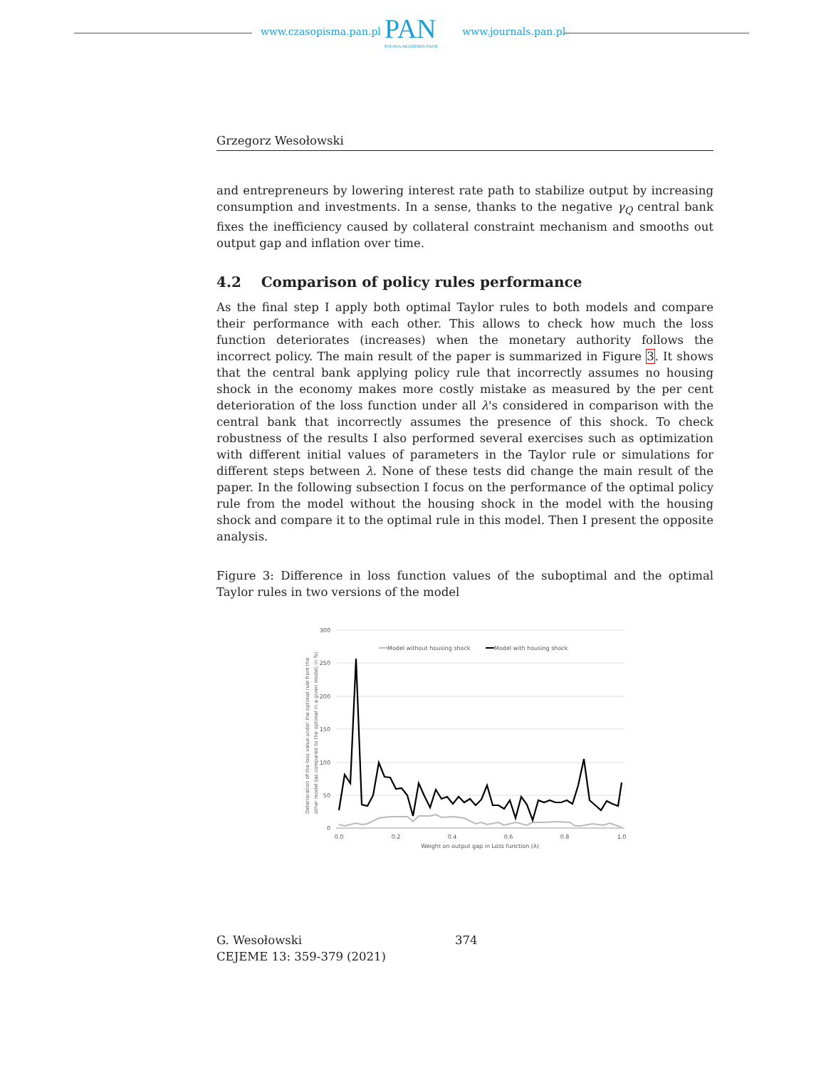www.czasopisma.pan.pl www.journals.pan.pl
PAN
POLSKA AKADEMIA NAUK
Grzegorz Wesołowski
and entrepreneurs by lowering interest rate path to stabilize output by increasing consumption and investments. In a sense, thanks to the negative γ<sub>Q</sub> central bank fixes the inefficiency caused by collateral constraint mechanism and smooths out output gap and inflation over time.
4.2 Comparison of policy rules performance
As the final step I apply both optimal Taylor rules to both models and compare their performance with each other. This allows to check how much the loss function deteriorates (increases) when the monetary authority follows the incorrect policy. The main result of the paper is summarized in Figure 3. It shows that the central bank applying policy rule that incorrectly assumes no housing shock in the economy makes more costly mistake as measured by the per cent deterioration of the loss function under all λ's considered in comparison with the central bank that incorrectly assumes the presence of this shock. To check robustness of the results I also performed several exercises such as optimization with different initial values of parameters in the Taylor rule or simulations for different steps between λ. None of these tests did change the main result of the paper. In the following subsection I focus on the performance of the optimal policy rule from the model without the housing shock in the model with the housing shock and compare it to the optimal rule in this model. Then I present the opposite analysis.
Figure 3: Difference in loss function values of the suboptimal and the optimal Taylor rules in two versions of the model
300
250
200
150
100
50
0
0.0
0.2
0.4
0.6
0.8
1.0
Weight on output gap in Loss function (λ)
Deterioration of the loss value under the optimal rule from the
other model (as compared to the optimal in a given model; in %)
Model without housing shock
Model with housing shock
G. Wesołowski
CEJEME 13: 359-379 (2021)
374